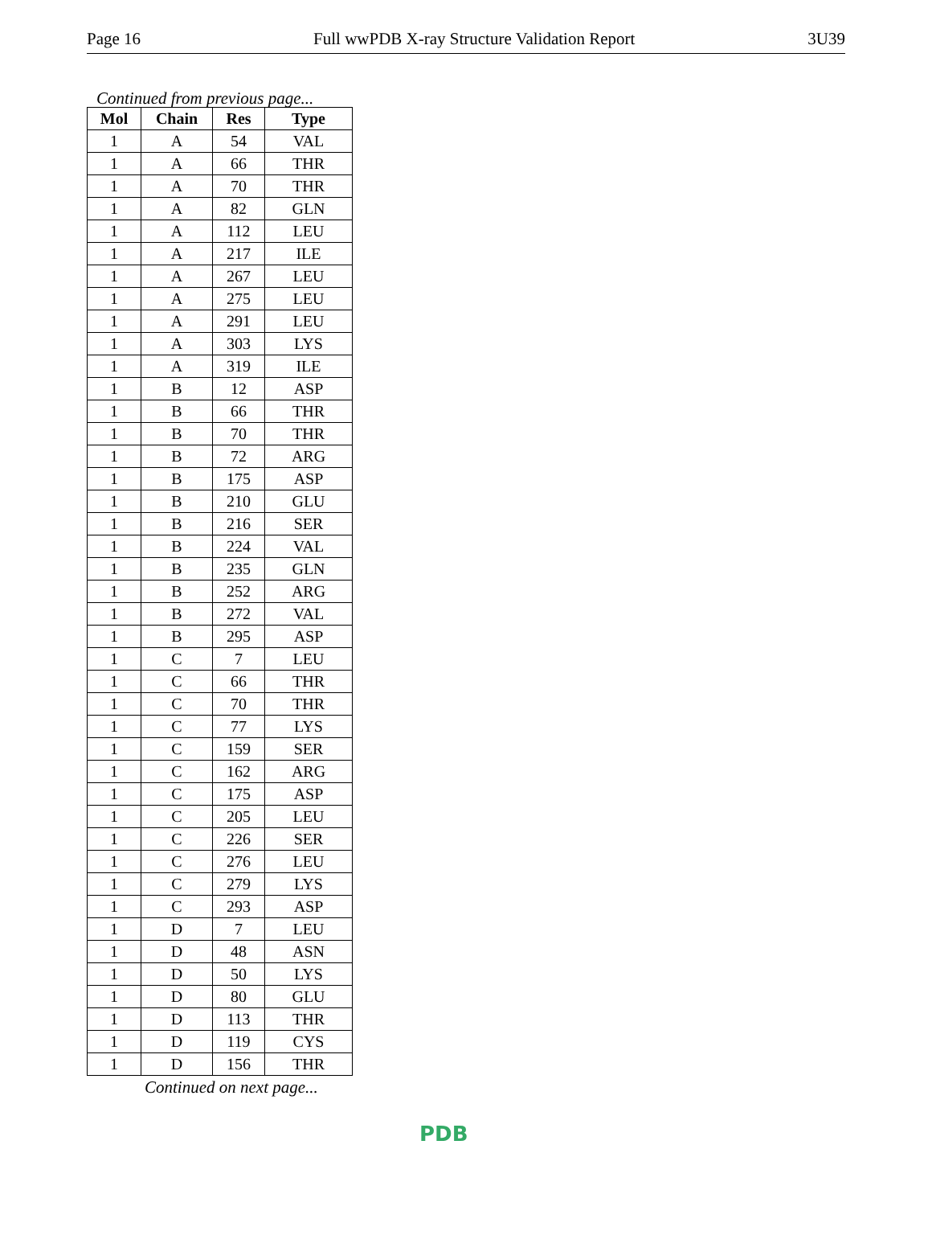Page 16 Full wwPDB X-ray Structure Validation Report 3U39
Continued from previous page...
| Mol | Chain | Res | Type |
| --- | --- | --- | --- |
| 1 | A | 54 | VAL |
| 1 | A | 66 | THR |
| 1 | A | 70 | THR |
| 1 | A | 82 | GLN |
| 1 | A | 112 | LEU |
| 1 | A | 217 | ILE |
| 1 | A | 267 | LEU |
| 1 | A | 275 | LEU |
| 1 | A | 291 | LEU |
| 1 | A | 303 | LYS |
| 1 | A | 319 | ILE |
| 1 | B | 12 | ASP |
| 1 | B | 66 | THR |
| 1 | B | 70 | THR |
| 1 | B | 72 | ARG |
| 1 | B | 175 | ASP |
| 1 | B | 210 | GLU |
| 1 | B | 216 | SER |
| 1 | B | 224 | VAL |
| 1 | B | 235 | GLN |
| 1 | B | 252 | ARG |
| 1 | B | 272 | VAL |
| 1 | B | 295 | ASP |
| 1 | C | 7 | LEU |
| 1 | C | 66 | THR |
| 1 | C | 70 | THR |
| 1 | C | 77 | LYS |
| 1 | C | 159 | SER |
| 1 | C | 162 | ARG |
| 1 | C | 175 | ASP |
| 1 | C | 205 | LEU |
| 1 | C | 226 | SER |
| 1 | C | 276 | LEU |
| 1 | C | 279 | LYS |
| 1 | C | 293 | ASP |
| 1 | D | 7 | LEU |
| 1 | D | 48 | ASN |
| 1 | D | 50 | LYS |
| 1 | D | 80 | GLU |
| 1 | D | 113 | THR |
| 1 | D | 119 | CYS |
| 1 | D | 156 | THR |
Continued on next page...
PDB